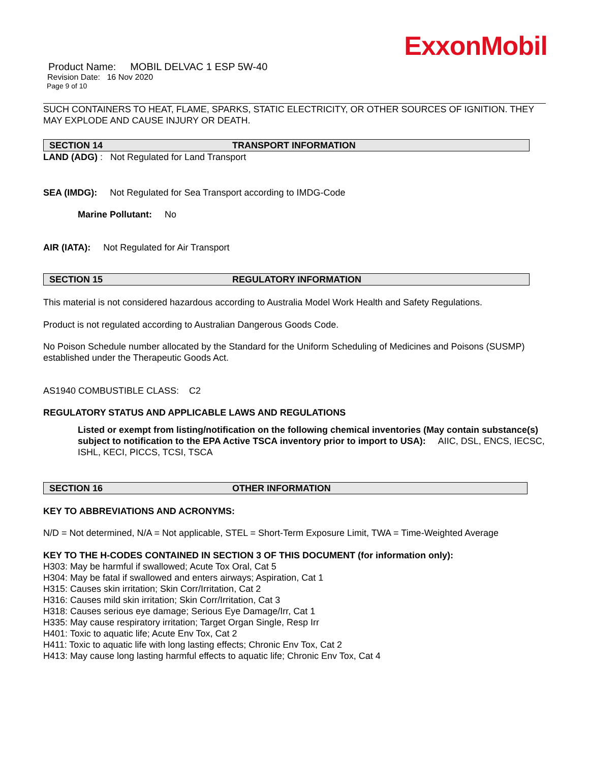ExxonMobil
Product Name: MOBIL DELVAC 1 ESP 5W-40
Revision Date: 16 Nov 2020
Page 9 of 10
SUCH CONTAINERS TO HEAT, FLAME, SPARKS, STATIC ELECTRICITY, OR OTHER SOURCES OF IGNITION. THEY MAY EXPLODE AND CAUSE INJURY OR DEATH.
SECTION 14 TRANSPORT INFORMATION
LAND (ADG) : Not Regulated for Land Transport
SEA (IMDG): Not Regulated for Sea Transport according to IMDG-Code
Marine Pollutant: No
AIR (IATA): Not Regulated for Air Transport
SECTION 15 REGULATORY INFORMATION
This material is not considered hazardous according to Australia Model Work Health and Safety Regulations.
Product is not regulated according to Australian Dangerous Goods Code.
No Poison Schedule number allocated by the Standard for the Uniform Scheduling of Medicines and Poisons (SUSMP) established under the Therapeutic Goods Act.
AS1940 COMBUSTIBLE CLASS: C2
REGULATORY STATUS AND APPLICABLE LAWS AND REGULATIONS
Listed or exempt from listing/notification on the following chemical inventories (May contain substance(s) subject to notification to the EPA Active TSCA inventory prior to import to USA): AIIC, DSL, ENCS, IECSC, ISHL, KECI, PICCS, TCSI, TSCA
SECTION 16 OTHER INFORMATION
KEY TO ABBREVIATIONS AND ACRONYMS:
N/D = Not determined, N/A = Not applicable, STEL = Short-Term Exposure Limit, TWA = Time-Weighted Average
KEY TO THE H-CODES CONTAINED IN SECTION 3 OF THIS DOCUMENT (for information only):
H303: May be harmful if swallowed; Acute Tox Oral, Cat 5
H304: May be fatal if swallowed and enters airways; Aspiration, Cat 1
H315: Causes skin irritation; Skin Corr/Irritation, Cat 2
H316: Causes mild skin irritation; Skin Corr/Irritation, Cat 3
H318: Causes serious eye damage; Serious Eye Damage/Irr, Cat 1
H335: May cause respiratory irritation; Target Organ Single, Resp Irr
H401: Toxic to aquatic life; Acute Env Tox, Cat 2
H411: Toxic to aquatic life with long lasting effects; Chronic Env Tox, Cat 2
H413: May cause long lasting harmful effects to aquatic life; Chronic Env Tox, Cat 4